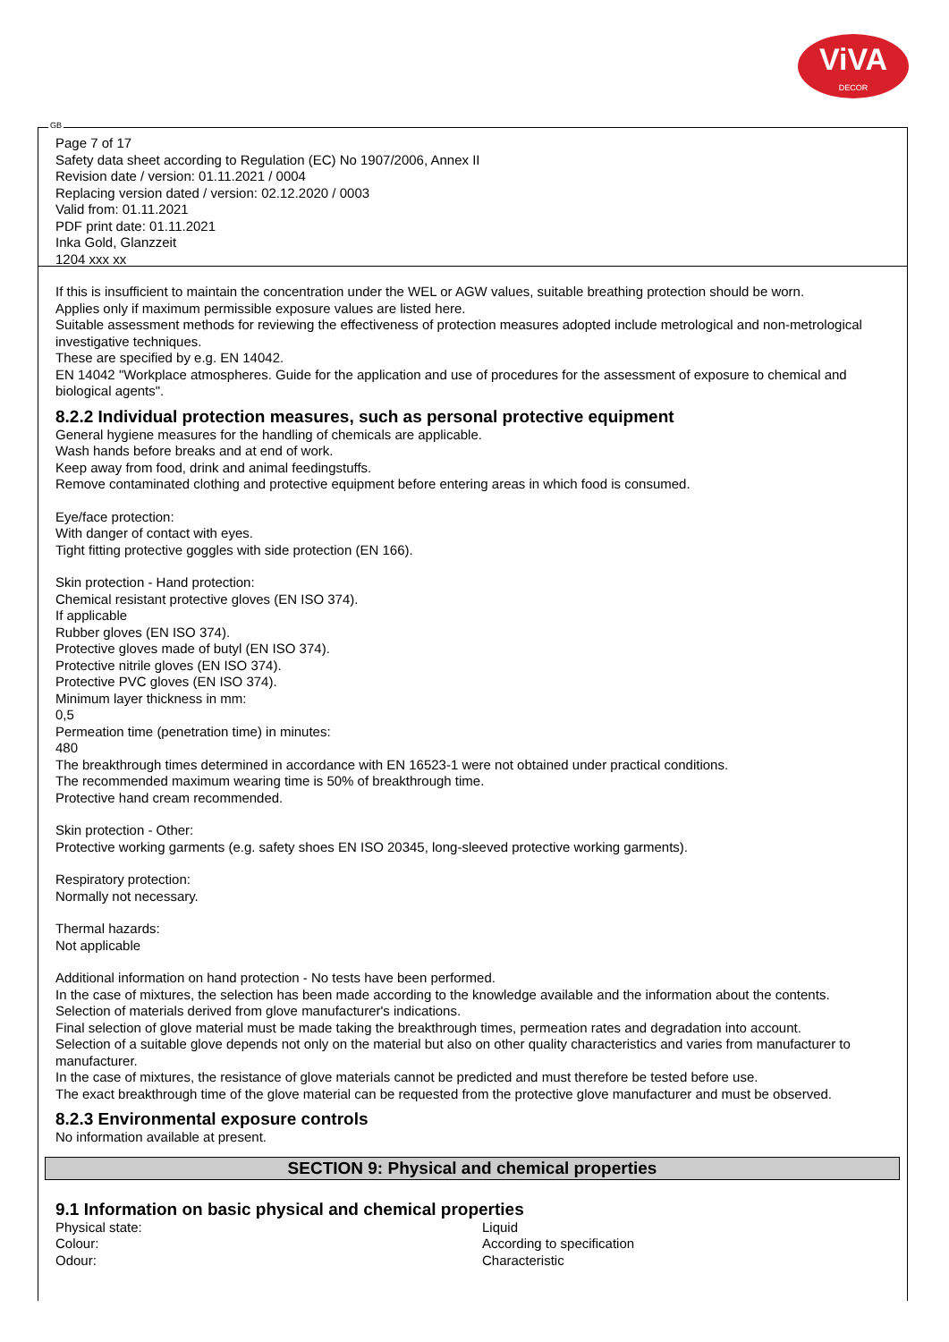ViVA
DECOR
GB
Page 7 of 17
Safety data sheet according to Regulation (EC) No 1907/2006, Annex II
Revision date / version: 01.11.2021 / 0004
Replacing version dated / version: 02.12.2020 / 0003
Valid from: 01.11.2021
PDF print date: 01.11.2021
Inka Gold, Glanzzeit
1204 xxx xx
If this is insufficient to maintain the concentration under the WEL or AGW values, suitable breathing protection should be worn.
Applies only if maximum permissible exposure values are listed here.
Suitable assessment methods for reviewing the effectiveness of protection measures adopted include metrological and non-metrological investigative techniques.
These are specified by e.g. EN 14042.
EN 14042 "Workplace atmospheres. Guide for the application and use of procedures for the assessment of exposure to chemical and biological agents".
8.2.2 Individual protection measures, such as personal protective equipment
General hygiene measures for the handling of chemicals are applicable.
Wash hands before breaks and at end of work.
Keep away from food, drink and animal feedingstuffs.
Remove contaminated clothing and protective equipment before entering areas in which food is consumed.
Eye/face protection:
With danger of contact with eyes.
Tight fitting protective goggles with side protection (EN 166).
Skin protection - Hand protection:
Chemical resistant protective gloves (EN ISO 374).
If applicable
Rubber gloves (EN ISO 374).
Protective gloves made of butyl (EN ISO 374).
Protective nitrile gloves (EN ISO 374).
Protective PVC gloves (EN ISO 374).
Minimum layer thickness in mm:
0,5
Permeation time (penetration time) in minutes:
480
The breakthrough times determined in accordance with EN 16523-1 were not obtained under practical conditions.
The recommended maximum wearing time is 50% of breakthrough time.
Protective hand cream recommended.
Skin protection - Other:
Protective working garments (e.g. safety shoes EN ISO 20345, long-sleeved protective working garments).
Respiratory protection:
Normally not necessary.
Thermal hazards:
Not applicable
Additional information on hand protection - No tests have been performed.
In the case of mixtures, the selection has been made according to the knowledge available and the information about the contents.
Selection of materials derived from glove manufacturer's indications.
Final selection of glove material must be made taking the breakthrough times, permeation rates and degradation into account.
Selection of a suitable glove depends not only on the material but also on other quality characteristics and varies from manufacturer to manufacturer.
In the case of mixtures, the resistance of glove materials cannot be predicted and must therefore be tested before use.
The exact breakthrough time of the glove material can be requested from the protective glove manufacturer and must be observed.
8.2.3 Environmental exposure controls
No information available at present.
SECTION 9: Physical and chemical properties
9.1 Information on basic physical and chemical properties
| Physical state: | Liquid |
| Colour: | According to specification |
| Odour: | Characteristic |